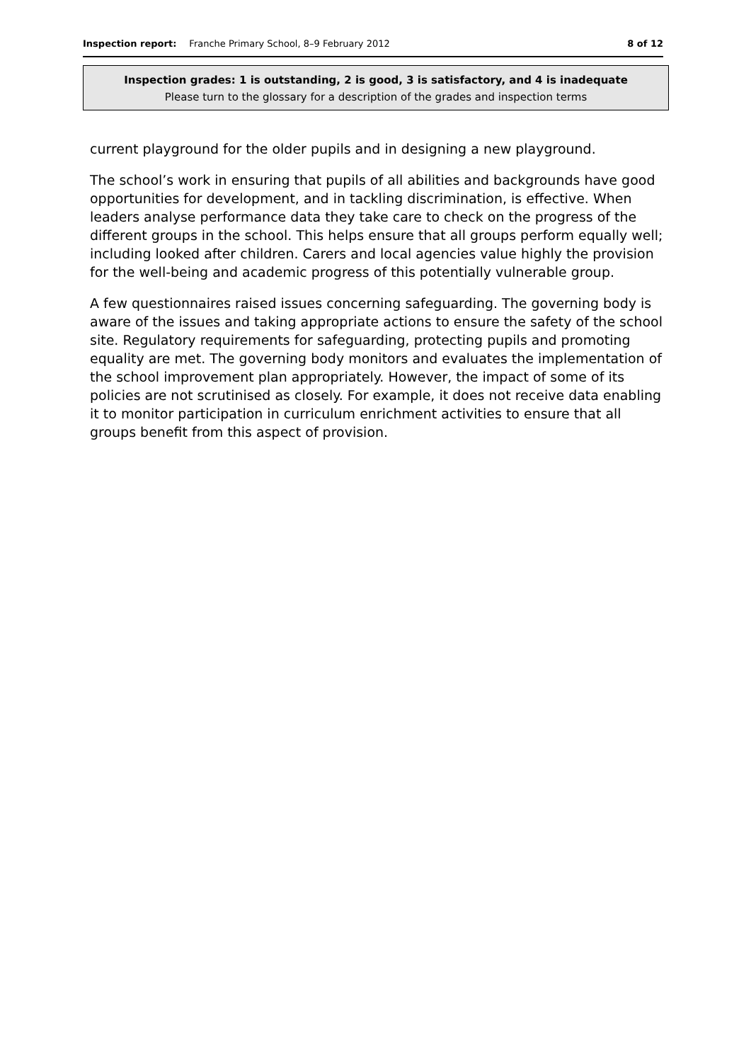Inspection report: Franche Primary School, 8–9 February 2012 8 of 12
Inspection grades: 1 is outstanding, 2 is good, 3 is satisfactory, and 4 is inadequate
Please turn to the glossary for a description of the grades and inspection terms
current playground for the older pupils and in designing a new playground.
The school’s work in ensuring that pupils of all abilities and backgrounds have good opportunities for development, and in tackling discrimination, is effective. When leaders analyse performance data they take care to check on the progress of the different groups in the school. This helps ensure that all groups perform equally well; including looked after children. Carers and local agencies value highly the provision for the well-being and academic progress of this potentially vulnerable group.
A few questionnaires raised issues concerning safeguarding. The governing body is aware of the issues and taking appropriate actions to ensure the safety of the school site. Regulatory requirements for safeguarding, protecting pupils and promoting equality are met. The governing body monitors and evaluates the implementation of the school improvement plan appropriately. However, the impact of some of its policies are not scrutinised as closely. For example, it does not receive data enabling it to monitor participation in curriculum enrichment activities to ensure that all groups benefit from this aspect of provision.